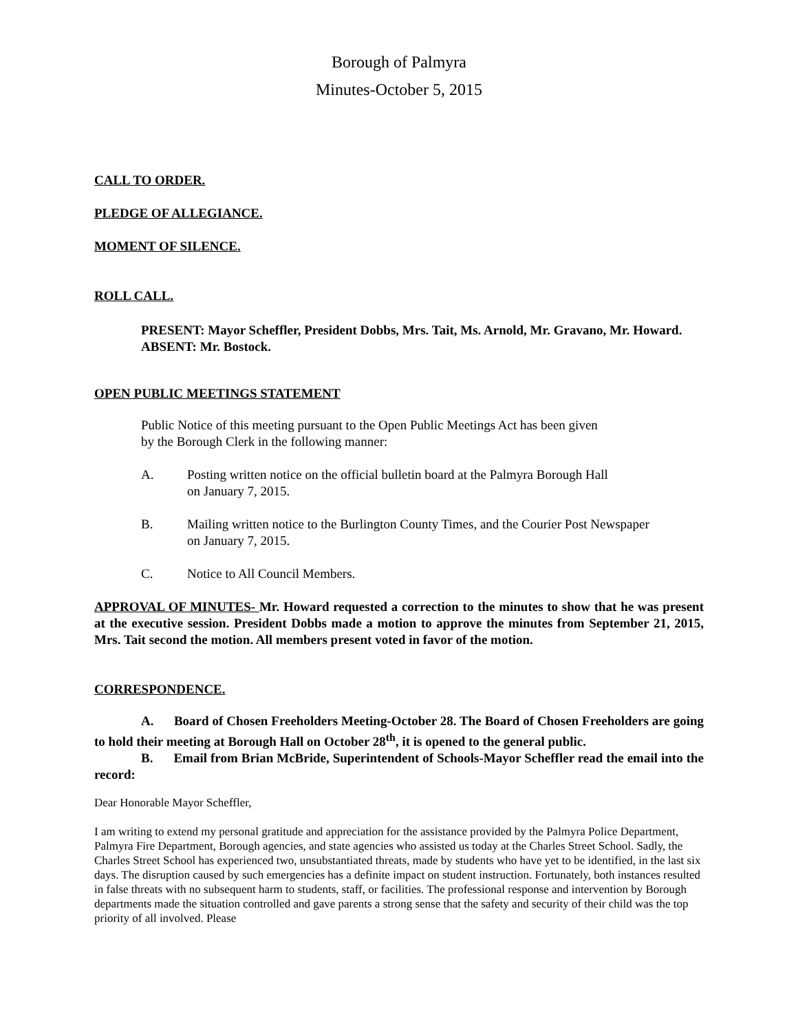Borough of Palmyra
Minutes-October 5, 2015
CALL TO ORDER.
PLEDGE OF ALLEGIANCE.
MOMENT OF SILENCE.
ROLL CALL.
PRESENT: Mayor Scheffler, President Dobbs, Mrs. Tait, Ms. Arnold, Mr. Gravano, Mr. Howard.
ABSENT: Mr. Bostock.
OPEN PUBLIC MEETINGS STATEMENT
Public Notice of this meeting pursuant to the Open Public Meetings Act has been given
by the Borough Clerk in the following manner:
A. Posting written notice on the official bulletin board at the Palmyra Borough Hall
on January 7, 2015.
B. Mailing written notice to the Burlington County Times, and the Courier Post Newspaper
on January 7, 2015.
C. Notice to All Council Members.
APPROVAL OF MINUTES- Mr. Howard requested a correction to the minutes to show that he was present at the executive session. President Dobbs made a motion to approve the minutes from September 21, 2015, Mrs. Tait second the motion. All members present voted in favor of the motion.
CORRESPONDENCE.
A. Board of Chosen Freeholders Meeting-October 28. The Board of Chosen Freeholders are going to hold their meeting at Borough Hall on October 28<sup>th</sup>, it is opened to the general public.
B. Email from Brian McBride, Superintendent of Schools-Mayor Scheffler read the email into the record:
Dear Honorable Mayor Scheffler,
I am writing to extend my personal gratitude and appreciation for the assistance provided by the Palmyra Police Department, Palmyra Fire Department, Borough agencies, and state agencies who assisted us today at the Charles Street School. Sadly, the Charles Street School has experienced two, unsubstantiated threats, made by students who have yet to be identified, in the last six days. The disruption caused by such emergencies has a definite impact on student instruction. Fortunately, both instances resulted in false threats with no subsequent harm to students, staff, or facilities. The professional response and intervention by Borough departments made the situation controlled and gave parents a strong sense that the safety and security of their child was the top priority of all involved. Please